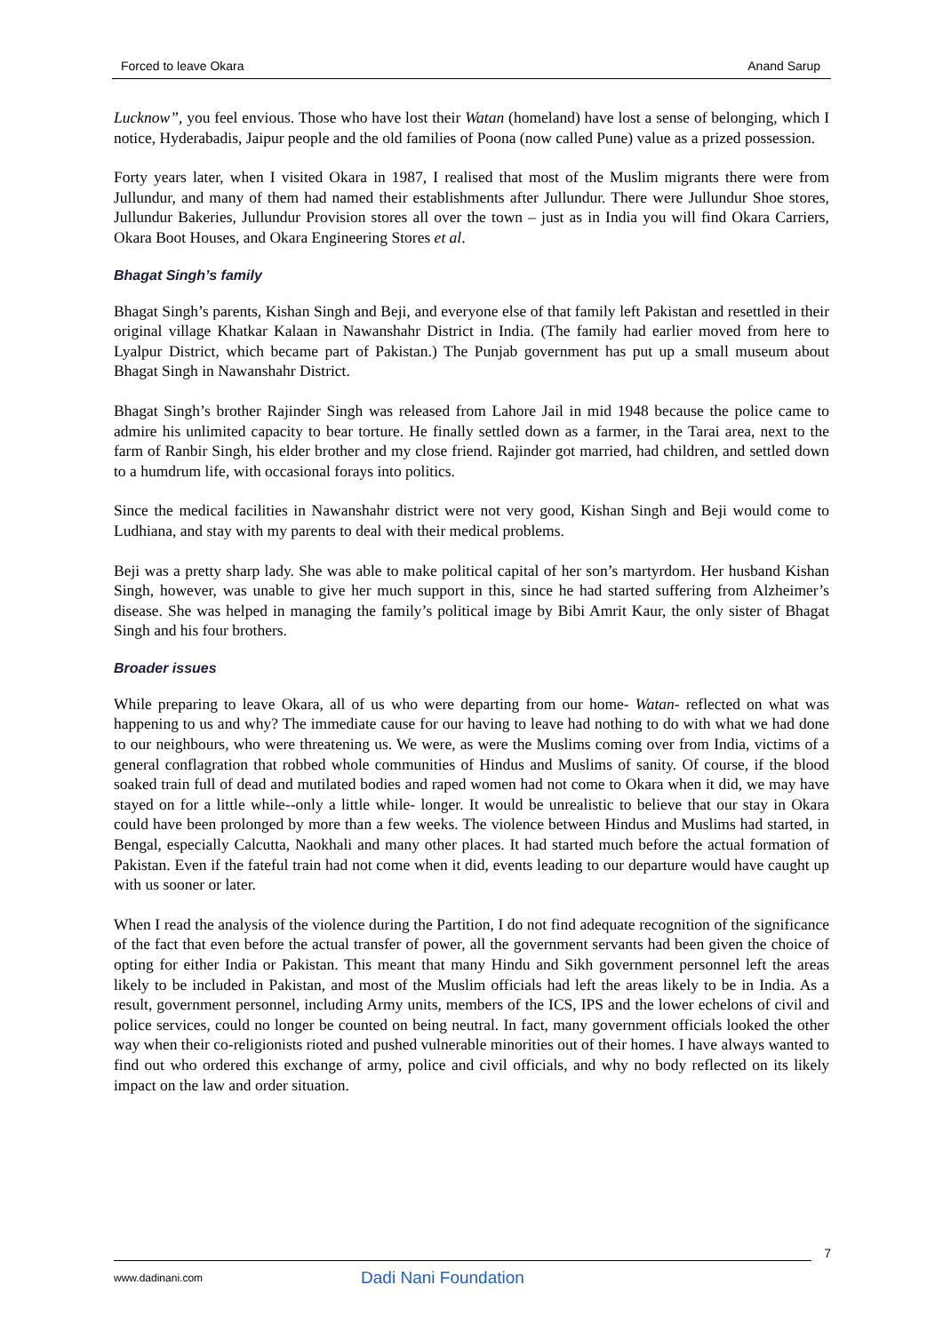Forced to leave Okara Anand Sarup
Lucknow”, you feel envious. Those who have lost their Watan (homeland) have lost a sense of belonging, which I notice, Hyderabadis, Jaipur people and the old families of Poona (now called Pune) value as a prized possession.
Forty years later, when I visited Okara in 1987, I realised that most of the Muslim migrants there were from Jullundur, and many of them had named their establishments after Jullundur. There were Jullundur Shoe stores, Jullundur Bakeries, Jullundur Provision stores all over the town – just as in India you will find Okara Carriers, Okara Boot Houses, and Okara Engineering Stores et al.
Bhagat Singh’s family
Bhagat Singh’s parents, Kishan Singh and Beji, and everyone else of that family left Pakistan and resettled in their original village Khatkar Kalaan in Nawanshahr District in India. (The family had earlier moved from here to Lyalpur District, which became part of Pakistan.) The Punjab government has put up a small museum about Bhagat Singh in Nawanshahr District.
Bhagat Singh’s brother Rajinder Singh was released from Lahore Jail in mid 1948 because the police came to admire his unlimited capacity to bear torture. He finally settled down as a farmer, in the Tarai area, next to the farm of Ranbir Singh, his elder brother and my close friend. Rajinder got married, had children, and settled down to a humdrum life, with occasional forays into politics.
Since the medical facilities in Nawanshahr district were not very good, Kishan Singh and Beji would come to Ludhiana, and stay with my parents to deal with their medical problems.
Beji was a pretty sharp lady. She was able to make political capital of her son’s martyrdom. Her husband Kishan Singh, however, was unable to give her much support in this, since he had started suffering from Alzheimer’s disease. She was helped in managing the family’s political image by Bibi Amrit Kaur, the only sister of Bhagat Singh and his four brothers.
Broader issues
While preparing to leave Okara, all of us who were departing from our home- Watan- reflected on what was happening to us and why? The immediate cause for our having to leave had nothing to do with what we had done to our neighbours, who were threatening us. We were, as were the Muslims coming over from India, victims of a general conflagration that robbed whole communities of Hindus and Muslims of sanity. Of course, if the blood soaked train full of dead and mutilated bodies and raped women had not come to Okara when it did, we may have stayed on for a little while--only a little while- longer. It would be unrealistic to believe that our stay in Okara could have been prolonged by more than a few weeks. The violence between Hindus and Muslims had started, in Bengal, especially Calcutta, Naokhali and many other places. It had started much before the actual formation of Pakistan. Even if the fateful train had not come when it did, events leading to our departure would have caught up with us sooner or later.
When I read the analysis of the violence during the Partition, I do not find adequate recognition of the significance of the fact that even before the actual transfer of power, all the government servants had been given the choice of opting for either India or Pakistan. This meant that many Hindu and Sikh government personnel left the areas likely to be included in Pakistan, and most of the Muslim officials had left the areas likely to be in India. As a result, government personnel, including Army units, members of the ICS, IPS and the lower echelons of civil and police services, could no longer be counted on being neutral. In fact, many government officials looked the other way when their co-religionists rioted and pushed vulnerable minorities out of their homes. I have always wanted to find out who ordered this exchange of army, police and civil officials, and why no body reflected on its likely impact on the law and order situation.
7
www.dadinani.com Dadi Nani Foundation